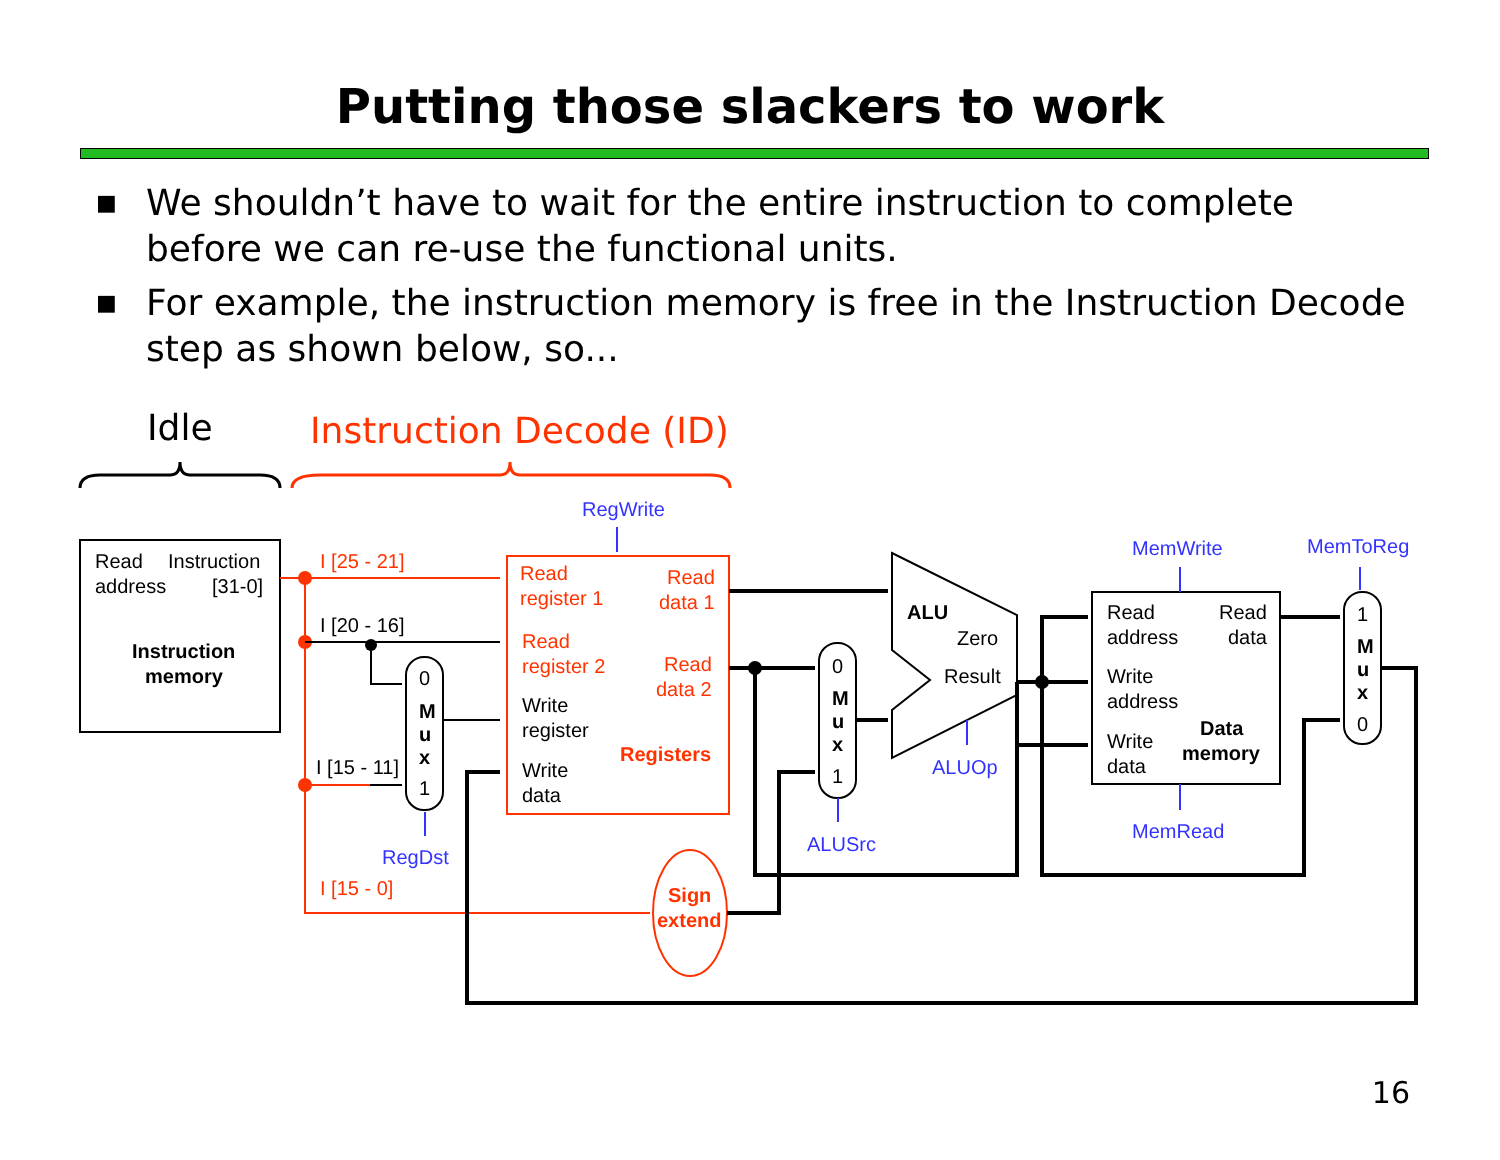Putting those slackers to work
■ We shouldn’t have to wait for the entire instruction to complete before we can re-use the functional units.
■ For example, the instruction memory is free in the Instruction Decode step as shown below, so...
Idle
Instruction Decode (ID)
Read
Instruction
address
[31-0]
Instruction
memory
I [25 - 21]
I [15 - 0]
Read
register 1
Read
data 1
Read
register 2
Read
data 2
Registers
Sign
extend
I [20 - 16]
I [15 - 11]
Write
register
Write
data
0
M
u
x
1
0
M
u
x
1
1
M
u
x
0
ALU
Zero
Result
Read
Read
address
data
Write
address
Data
memory
Write
data
RegWrite
RegDst
ALUSrc
ALUOp
MemWrite
MemRead
MemToReg
16